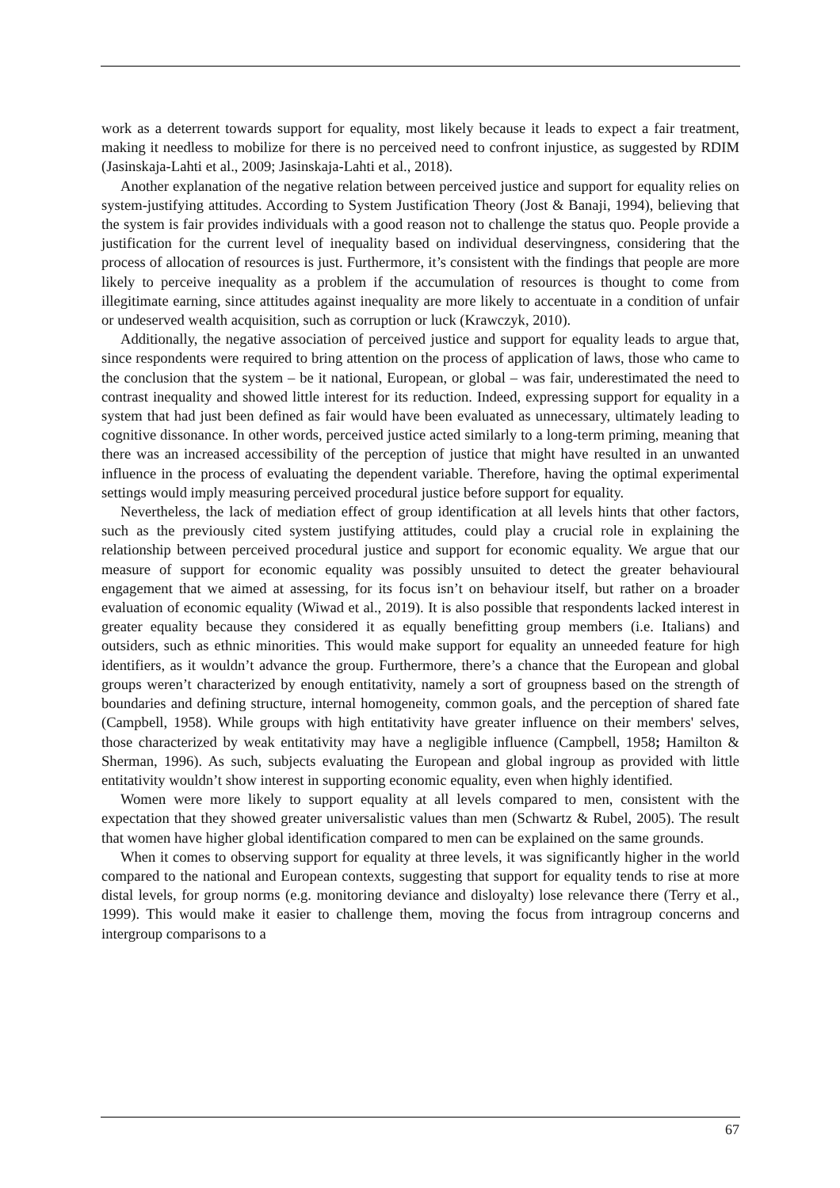work as a deterrent towards support for equality, most likely because it leads to expect a fair treatment, making it needless to mobilize for there is no perceived need to confront injustice, as suggested by RDIM (Jasinskaja-Lahti et al., 2009; Jasinskaja-Lahti et al., 2018).
Another explanation of the negative relation between perceived justice and support for equality relies on system-justifying attitudes. According to System Justification Theory (Jost & Banaji, 1994), believing that the system is fair provides individuals with a good reason not to challenge the status quo. People provide a justification for the current level of inequality based on individual deservingness, considering that the process of allocation of resources is just. Furthermore, it’s consistent with the findings that people are more likely to perceive inequality as a problem if the accumulation of resources is thought to come from illegitimate earning, since attitudes against inequality are more likely to accentuate in a condition of unfair or undeserved wealth acquisition, such as corruption or luck (Krawczyk, 2010).
Additionally, the negative association of perceived justice and support for equality leads to argue that, since respondents were required to bring attention on the process of application of laws, those who came to the conclusion that the system – be it national, European, or global – was fair, underestimated the need to contrast inequality and showed little interest for its reduction. Indeed, expressing support for equality in a system that had just been defined as fair would have been evaluated as unnecessary, ultimately leading to cognitive dissonance. In other words, perceived justice acted similarly to a long-term priming, meaning that there was an increased accessibility of the perception of justice that might have resulted in an unwanted influence in the process of evaluating the dependent variable. Therefore, having the optimal experimental settings would imply measuring perceived procedural justice before support for equality.
Nevertheless, the lack of mediation effect of group identification at all levels hints that other factors, such as the previously cited system justifying attitudes, could play a crucial role in explaining the relationship between perceived procedural justice and support for economic equality. We argue that our measure of support for economic equality was possibly unsuited to detect the greater behavioural engagement that we aimed at assessing, for its focus isn’t on behaviour itself, but rather on a broader evaluation of economic equality (Wiwad et al., 2019). It is also possible that respondents lacked interest in greater equality because they considered it as equally benefitting group members (i.e. Italians) and outsiders, such as ethnic minorities. This would make support for equality an unneeded feature for high identifiers, as it wouldn’t advance the group. Furthermore, there’s a chance that the European and global groups weren’t characterized by enough entitativity, namely a sort of groupness based on the strength of boundaries and defining structure, internal homogeneity, common goals, and the perception of shared fate (Campbell, 1958). While groups with high entitativity have greater influence on their members' selves, those characterized by weak entitativity may have a negligible influence (Campbell, 1958; Hamilton & Sherman, 1996). As such, subjects evaluating the European and global ingroup as provided with little entitativity wouldn’t show interest in supporting economic equality, even when highly identified.
Women were more likely to support equality at all levels compared to men, consistent with the expectation that they showed greater universalistic values than men (Schwartz & Rubel, 2005). The result that women have higher global identification compared to men can be explained on the same grounds.
When it comes to observing support for equality at three levels, it was significantly higher in the world compared to the national and European contexts, suggesting that support for equality tends to rise at more distal levels, for group norms (e.g. monitoring deviance and disloyalty) lose relevance there (Terry et al., 1999). This would make it easier to challenge them, moving the focus from intragroup concerns and intergroup comparisons to a
67